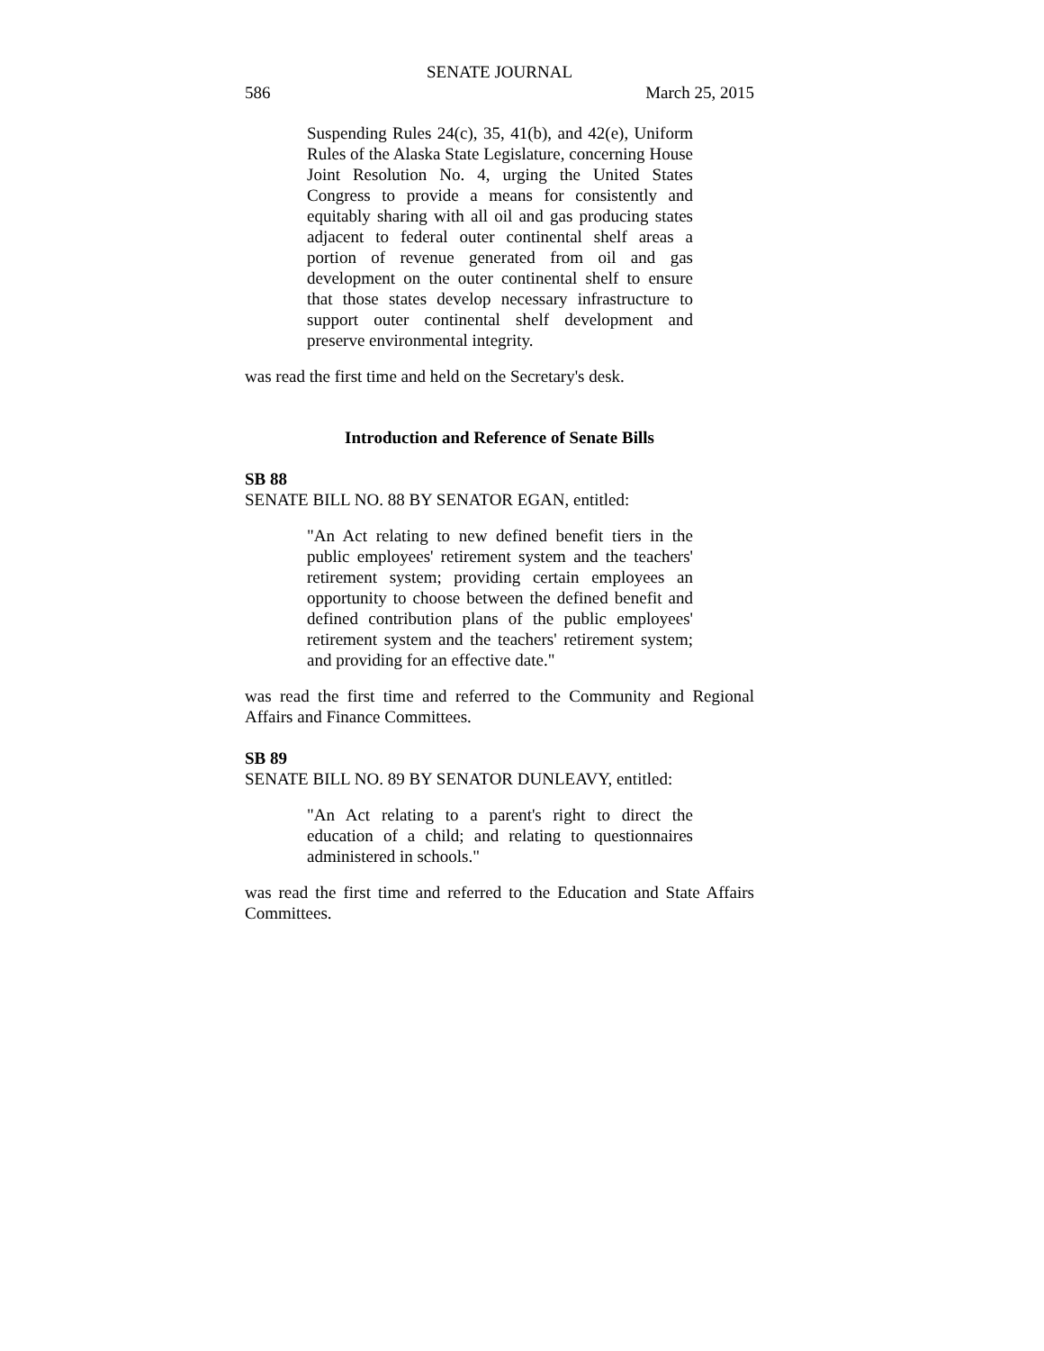SENATE JOURNAL
586 March 25, 2015
Suspending Rules 24(c), 35, 41(b), and 42(e), Uniform Rules of the Alaska State Legislature, concerning House Joint Resolution No. 4, urging the United States Congress to provide a means for consistently and equitably sharing with all oil and gas producing states adjacent to federal outer continental shelf areas a portion of revenue generated from oil and gas development on the outer continental shelf to ensure that those states develop necessary infrastructure to support outer continental shelf development and preserve environmental integrity.
was read the first time and held on the Secretary's desk.
Introduction and Reference of Senate Bills
SB 88
SENATE BILL NO. 88 BY SENATOR EGAN, entitled:
"An Act relating to new defined benefit tiers in the public employees' retirement system and the teachers' retirement system; providing certain employees an opportunity to choose between the defined benefit and defined contribution plans of the public employees' retirement system and the teachers' retirement system; and providing for an effective date."
was read the first time and referred to the Community and Regional Affairs and Finance Committees.
SB 89
SENATE BILL NO. 89 BY SENATOR DUNLEAVY, entitled:
"An Act relating to a parent's right to direct the education of a child; and relating to questionnaires administered in schools."
was read the first time and referred to the Education and State Affairs Committees.